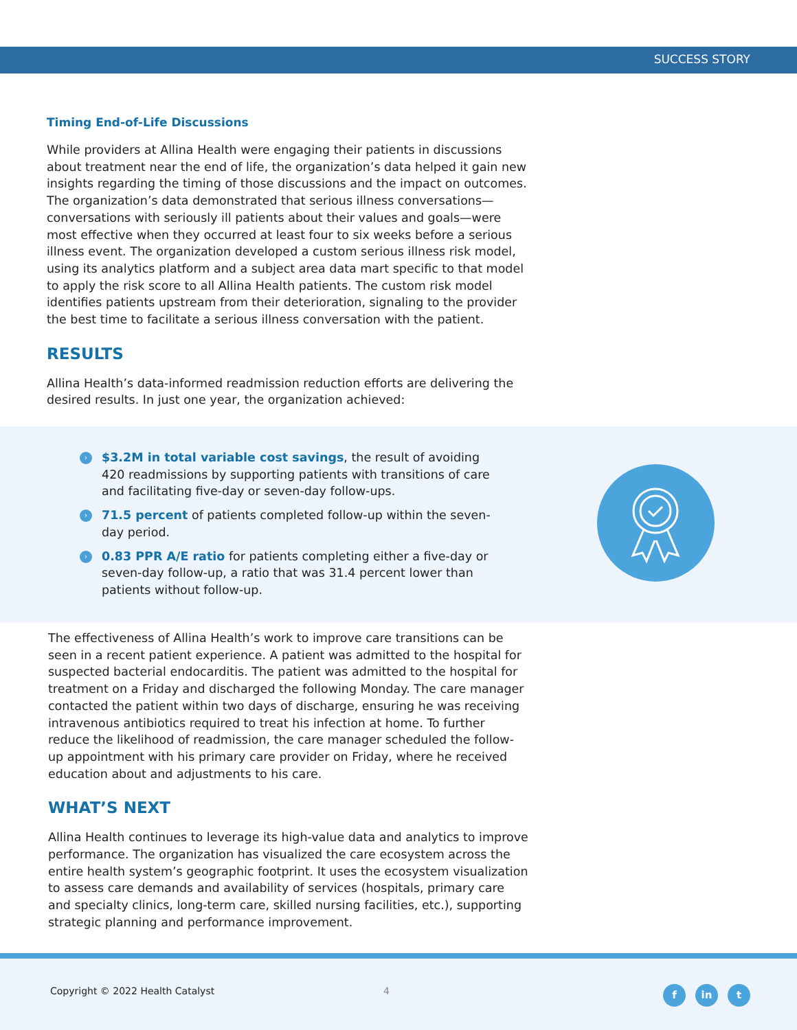SUCCESS STORY
Timing End-of-Life Discussions
While providers at Allina Health were engaging their patients in discussions about treatment near the end of life, the organization’s data helped it gain new insights regarding the timing of those discussions and the impact on outcomes. The organization’s data demonstrated that serious illness conversations—conversations with seriously ill patients about their values and goals—were most effective when they occurred at least four to six weeks before a serious illness event. The organization developed a custom serious illness risk model, using its analytics platform and a subject area data mart specific to that model to apply the risk score to all Allina Health patients. The custom risk model identifies patients upstream from their deterioration, signaling to the provider the best time to facilitate a serious illness conversation with the patient.
RESULTS
Allina Health’s data-informed readmission reduction efforts are delivering the desired results. In just one year, the organization achieved:
› $3.2M in total variable cost savings, the result of avoiding 420 readmissions by supporting patients with transitions of care and facilitating five-day or seven-day follow-ups.
› 71.5 percent of patients completed follow-up within the seven-day period.
› 0.83 PPR A/E ratio for patients completing either a five-day or seven-day follow-up, a ratio that was 31.4 percent lower than patients without follow-up.
The effectiveness of Allina Health’s work to improve care transitions can be seen in a recent patient experience. A patient was admitted to the hospital for suspected bacterial endocarditis. The patient was admitted to the hospital for treatment on a Friday and discharged the following Monday. The care manager contacted the patient within two days of discharge, ensuring he was receiving intravenous antibiotics required to treat his infection at home. To further reduce the likelihood of readmission, the care manager scheduled the follow-up appointment with his primary care provider on Friday, where he received education about and adjustments to his care.
WHAT’S NEXT
Allina Health continues to leverage its high-value data and analytics to improve performance. The organization has visualized the care ecosystem across the entire health system’s geographic footprint. It uses the ecosystem visualization to assess care demands and availability of services (hospitals, primary care and specialty clinics, long-term care, skilled nursing facilities, etc.), supporting strategic planning and performance improvement.
Copyright © 2022 Health Catalyst
4 fin t